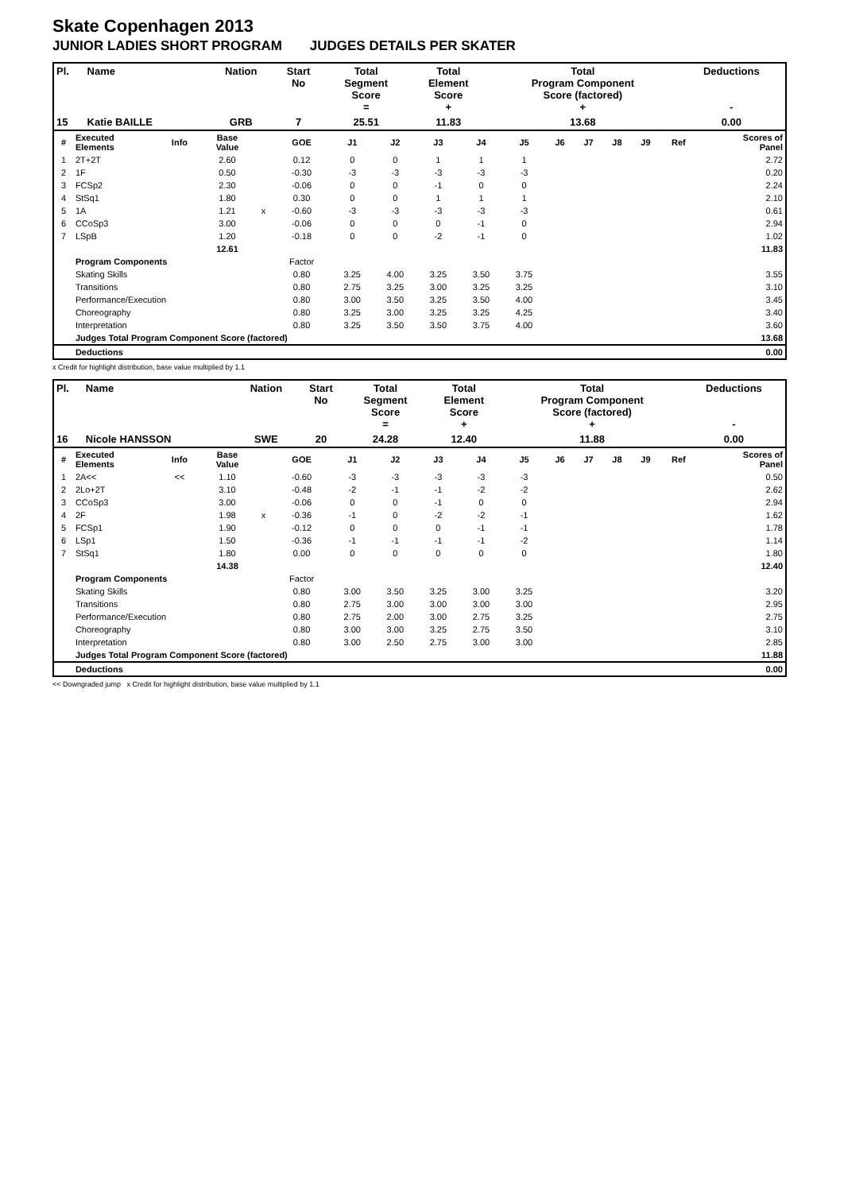Skate Copenhagen 2013
JUNIOR LADIES SHORT PROGRAM JUDGES DETAILS PER SKATER
| Pl. | Name | Nation | Start No | Total Segment Score = | Total Element Score + | Total Program Component Score (factored) + | Deductions - |
| --- | --- | --- | --- | --- | --- | --- | --- |
| 15 | Katie BAILLE | GRB | 7 | 25.51 | 11.83 | 13.68 | 0.00 |
| # | Executed Elements | Info | Base Value | | GOE | J1 | J2 | J3 | J4 | J5 | J6 | J7 | J8 | J9 | Ref | Scores of Panel |
| --- | --- | --- | --- | --- | --- | --- | --- | --- | --- | --- | --- | --- | --- | --- | --- | --- |
| 1 | 2T+2T | | 2.60 | | 0.12 | 0 | 0 | 1 | 1 | 1 | | | | | | 2.72 |
| 2 | 1F | | 0.50 | | -0.30 | -3 | -3 | -3 | -3 | -3 | | | | | | 0.20 |
| 3 | FCSp2 | | 2.30 | | -0.06 | 0 | 0 | -1 | 0 | 0 | | | | | | 2.24 |
| 4 | StSq1 | | 1.80 | | 0.30 | 0 | 0 | 1 | 1 | 1 | | | | | | 2.10 |
| 5 | 1A | | 1.21 | x | -0.60 | -3 | -3 | -3 | -3 | -3 | | | | | | 0.61 |
| 6 | CCoSp3 | | 3.00 | | -0.06 | 0 | 0 | 0 | -1 | 0 | | | | | | 2.94 |
| 7 | LSpB | | 1.20 | | -0.18 | 0 | 0 | -2 | -1 | 0 | | | | | | 1.02 |
| | | | 12.61 | | | | | | | | | | | | | 11.83 |
| | Program Components | | | | Factor | | | | | | | | | | | |
| | Skating Skills | | | | 0.80 | 3.25 | 4.00 | 3.25 | 3.50 | 3.75 | | | | | | 3.55 |
| | Transitions | | | | 0.80 | 2.75 | 3.25 | 3.00 | 3.25 | 3.25 | | | | | | 3.10 |
| | Performance/Execution | | | | 0.80 | 3.00 | 3.50 | 3.25 | 3.50 | 4.00 | | | | | | 3.45 |
| | Choreography | | | | 0.80 | 3.25 | 3.00 | 3.25 | 3.25 | 4.25 | | | | | | 3.40 |
| | Interpretation | | | | 0.80 | 3.25 | 3.50 | 3.50 | 3.75 | 4.00 | | | | | | 3.60 |
| | Judges Total Program Component Score (factored) | | | | | | | | | | | | | | | 13.68 |
| | Deductions | | | | | | | | | | | | | | | 0.00 |
x Credit for highlight distribution, base value multiplied by 1.1
| Pl. | Name | Nation | Start No | Total Segment Score = | Total Element Score + | Total Program Component Score (factored) + | Deductions - |
| --- | --- | --- | --- | --- | --- | --- | --- |
| 16 | Nicole HANSSON | SWE | 20 | 24.28 | 12.40 | 11.88 | 0.00 |
| # | Executed Elements | Info | Base Value | | GOE | J1 | J2 | J3 | J4 | J5 | J6 | J7 | J8 | J9 | Ref | Scores of Panel |
| --- | --- | --- | --- | --- | --- | --- | --- | --- | --- | --- | --- | --- | --- | --- | --- | --- |
| 1 | 2A<< | << | 1.10 | | -0.60 | -3 | -3 | -3 | -3 | -3 | | | | | | 0.50 |
| 2 | 2Lo+2T | | 3.10 | | -0.48 | -2 | -1 | -1 | -2 | -2 | | | | | | 2.62 |
| 3 | CCoSp3 | | 3.00 | | -0.06 | 0 | 0 | -1 | 0 | 0 | | | | | | 2.94 |
| 4 | 2F | | 1.98 | x | -0.36 | -1 | 0 | -2 | -2 | -1 | | | | | | 1.62 |
| 5 | FCSp1 | | 1.90 | | -0.12 | 0 | 0 | 0 | -1 | -1 | | | | | | 1.78 |
| 6 | LSp1 | | 1.50 | | -0.36 | -1 | -1 | -1 | -1 | -2 | | | | | | 1.14 |
| 7 | StSq1 | | 1.80 | | 0.00 | 0 | 0 | 0 | 0 | 0 | | | | | | 1.80 |
| | | | 14.38 | | | | | | | | | | | | | 12.40 |
| | Program Components | | | | Factor | | | | | | | | | | | |
| | Skating Skills | | | | 0.80 | 3.00 | 3.50 | 3.25 | 3.00 | 3.25 | | | | | | 3.20 |
| | Transitions | | | | 0.80 | 2.75 | 3.00 | 3.00 | 3.00 | 3.00 | | | | | | 2.95 |
| | Performance/Execution | | | | 0.80 | 2.75 | 2.00 | 3.00 | 2.75 | 3.25 | | | | | | 2.75 |
| | Choreography | | | | 0.80 | 3.00 | 3.00 | 3.25 | 2.75 | 3.50 | | | | | | 3.10 |
| | Interpretation | | | | 0.80 | 3.00 | 2.50 | 2.75 | 3.00 | 3.00 | | | | | | 2.85 |
| | Judges Total Program Component Score (factored) | | | | | | | | | | | | | | | 11.88 |
| | Deductions | | | | | | | | | | | | | | | 0.00 |
<< Downgraded jump x Credit for highlight distribution, base value multiplied by 1.1